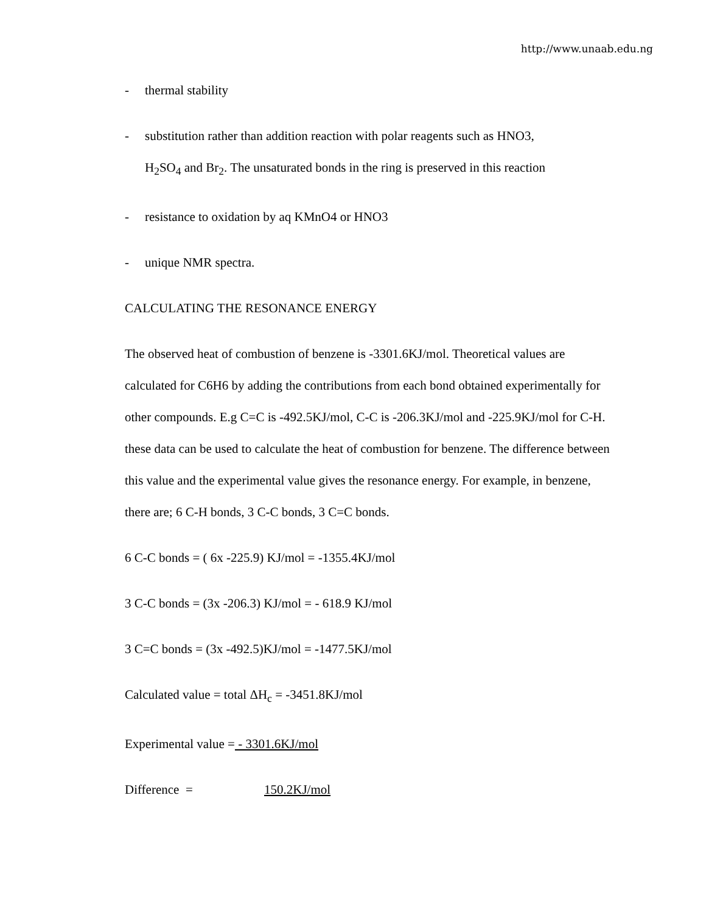http://www.unaab.edu.ng
- thermal stability
- substitution rather than addition reaction with polar reagents such as HNO3,
H<sub>2</sub>SO<sub>4</sub> and Br<sub>2</sub>. The unsaturated bonds in the ring is preserved in this reaction
- resistance to oxidation by aq KMnO4 or HNO3
- unique NMR spectra.
CALCULATING THE RESONANCE ENERGY
The observed heat of combustion of benzene is -3301.6KJ/mol. Theoretical values are calculated for C6H6 by adding the contributions from each bond obtained experimentally for other compounds. E.g C=C is -492.5KJ/mol, C-C is -206.3KJ/mol and -225.9KJ/mol for C-H. these data can be used to calculate the heat of combustion for benzene. The difference between this value and the experimental value gives the resonance energy. For example, in benzene, there are; 6 C-H bonds, 3 C-C bonds, 3 C=C bonds.
6 C-C bonds = ( 6x -225.9) KJ/mol = -1355.4KJ/mol
3 C-C bonds = (3x -206.3) KJ/mol = - 618.9 KJ/mol
3 C=C bonds = (3x -492.5)KJ/mol = -1477.5KJ/mol
Calculated value = total ΔH<sub>c</sub> = -3451.8KJ/mol
Experimental value = - 3301.6KJ/mol
Difference = 150.2KJ/mol